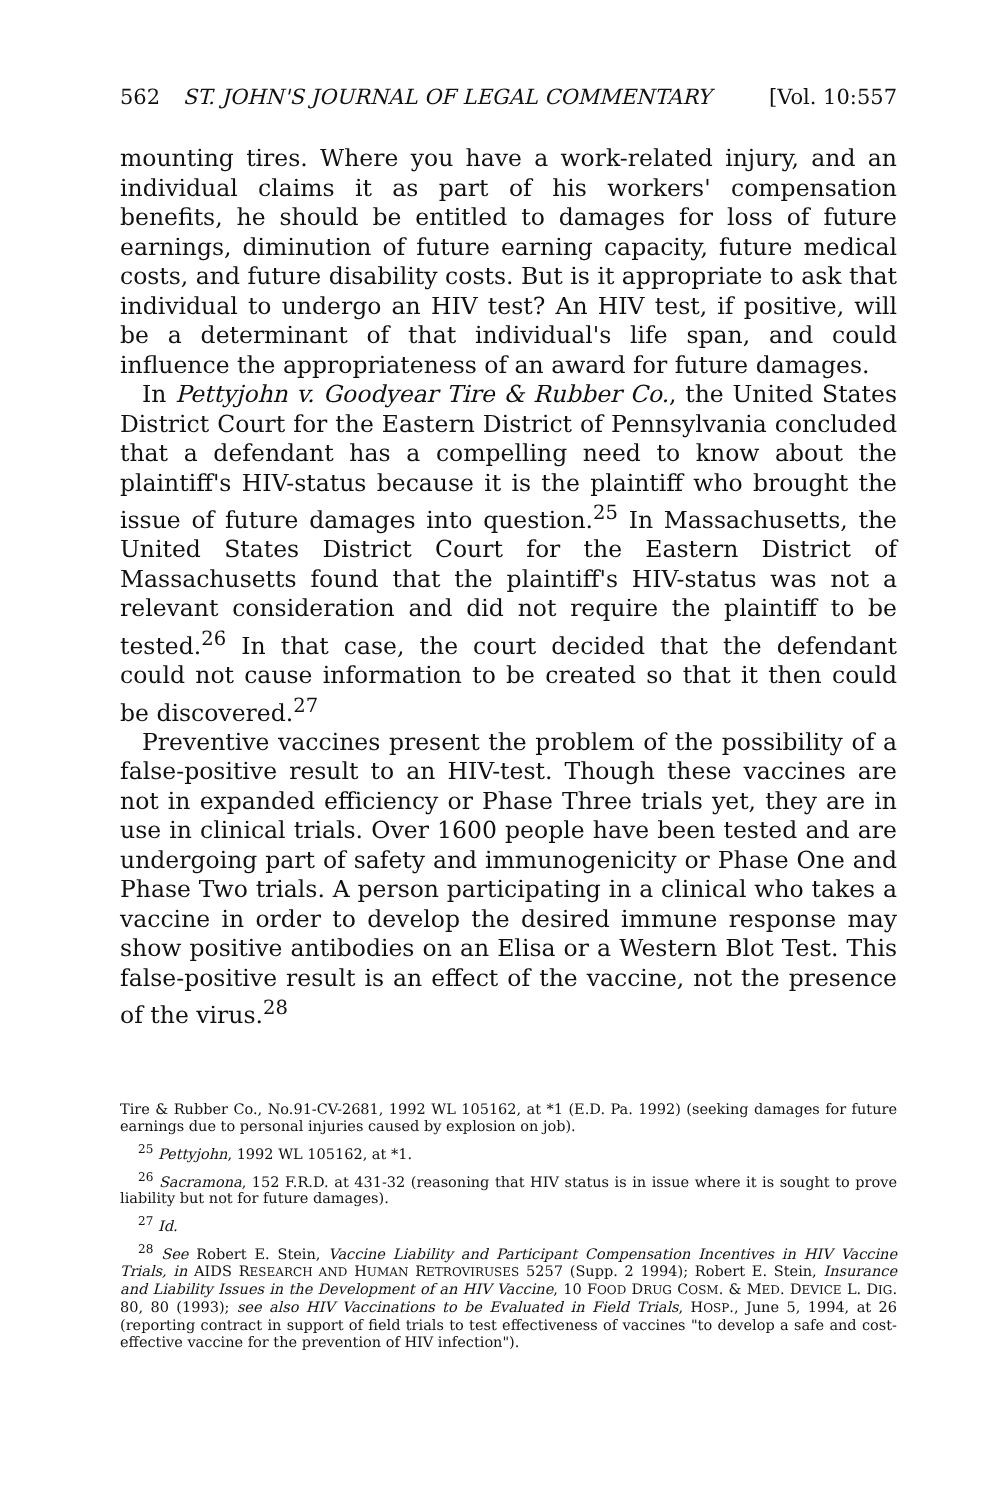562 ST. JOHN'S JOURNAL OF LEGAL COMMENTARY [Vol. 10:557
mounting tires. Where you have a work-related injury, and an individual claims it as part of his workers' compensation benefits, he should be entitled to damages for loss of future earnings, diminution of future earning capacity, future medical costs, and future disability costs. But is it appropriate to ask that individual to undergo an HIV test? An HIV test, if positive, will be a determinant of that individual's life span, and could influence the appropriateness of an award for future damages.
In Pettyjohn v. Goodyear Tire & Rubber Co., the United States District Court for the Eastern District of Pennsylvania concluded that a defendant has a compelling need to know about the plaintiff's HIV-status because it is the plaintiff who brought the issue of future damages into question.<sup>25</sup> In Massachusetts, the United States District Court for the Eastern District of Massachusetts found that the plaintiff's HIV-status was not a relevant consideration and did not require the plaintiff to be tested.<sup>26</sup> In that case, the court decided that the defendant could not cause information to be created so that it then could be discovered.<sup>27</sup>
Preventive vaccines present the problem of the possibility of a false-positive result to an HIV-test. Though these vaccines are not in expanded efficiency or Phase Three trials yet, they are in use in clinical trials. Over 1600 people have been tested and are undergoing part of safety and immunogenicity or Phase One and Phase Two trials. A person participating in a clinical who takes a vaccine in order to develop the desired immune response may show positive antibodies on an Elisa or a Western Blot Test. This false-positive result is an effect of the vaccine, not the presence of the virus.<sup>28</sup>
Tire & Rubber Co., No.91-CV-2681, 1992 WL 105162, at *1 (E.D. Pa. 1992) (seeking damages for future earnings due to personal injuries caused by explosion on job).
<sup>25</sup> Pettyjohn, 1992 WL 105162, at *1.
<sup>26</sup> Sacramona, 152 F.R.D. at 431-32 (reasoning that HIV status is in issue where it is sought to prove liability but not for future damages).
<sup>27</sup> Id.
<sup>28</sup> See Robert E. Stein, Vaccine Liability and Participant Compensation Incentives in HIV Vaccine Trials, in AIDS RESEARCH AND HUMAN RETROVIRUSES 5257 (Supp. 2 1994); Robert E. Stein, Insurance and Liability Issues in the Development of an HIV Vaccine, 10 FOOD DRUG COSM. & MED. DEVICE L. DIG. 80, 80 (1993); see also HIV Vaccinations to be Evaluated in Field Trials, HOSP., June 5, 1994, at 26 (reporting contract in support of field trials to test effectiveness of vaccines "to develop a safe and cost-effective vaccine for the prevention of HIV infection").